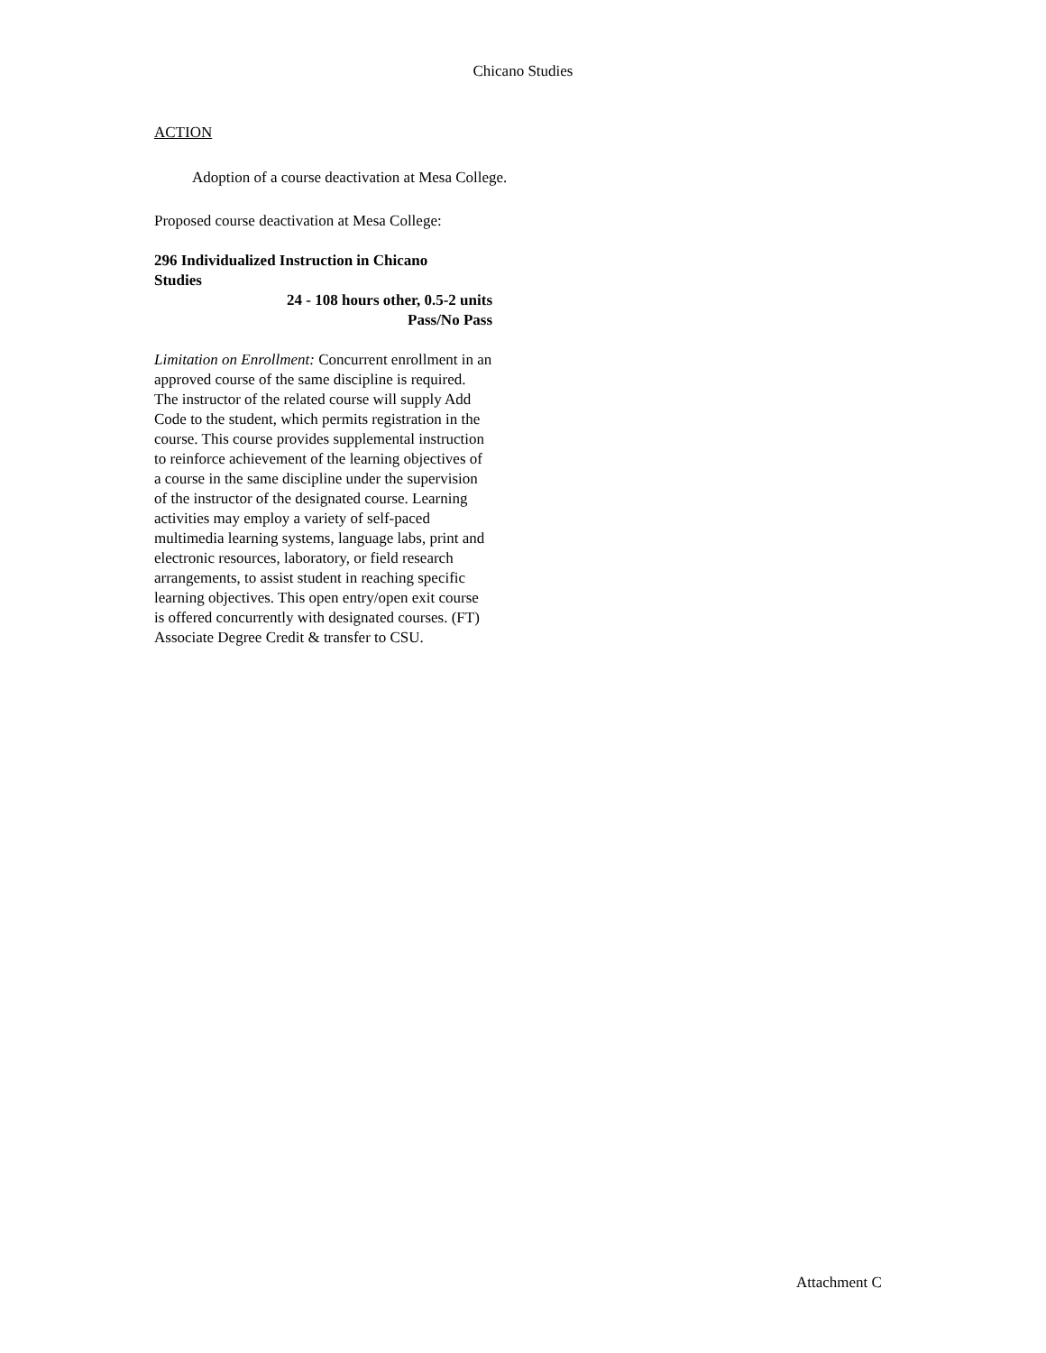Chicano Studies
ACTION
Adoption of a course deactivation at Mesa College.
Proposed course deactivation at Mesa College:
296 Individualized Instruction in Chicano Studies
24 - 108 hours other, 0.5-2 units
Pass/No Pass
Limitation on Enrollment: Concurrent enrollment in an approved course of the same discipline is required. The instructor of the related course will supply Add Code to the student, which permits registration in the course. This course provides supplemental instruction to reinforce achievement of the learning objectives of a course in the same discipline under the supervision of the instructor of the designated course. Learning activities may employ a variety of self-paced multimedia learning systems, language labs, print and electronic resources, laboratory, or field research arrangements, to assist student in reaching specific learning objectives. This open entry/open exit course is offered concurrently with designated courses. (FT) Associate Degree Credit & transfer to CSU.
Attachment C